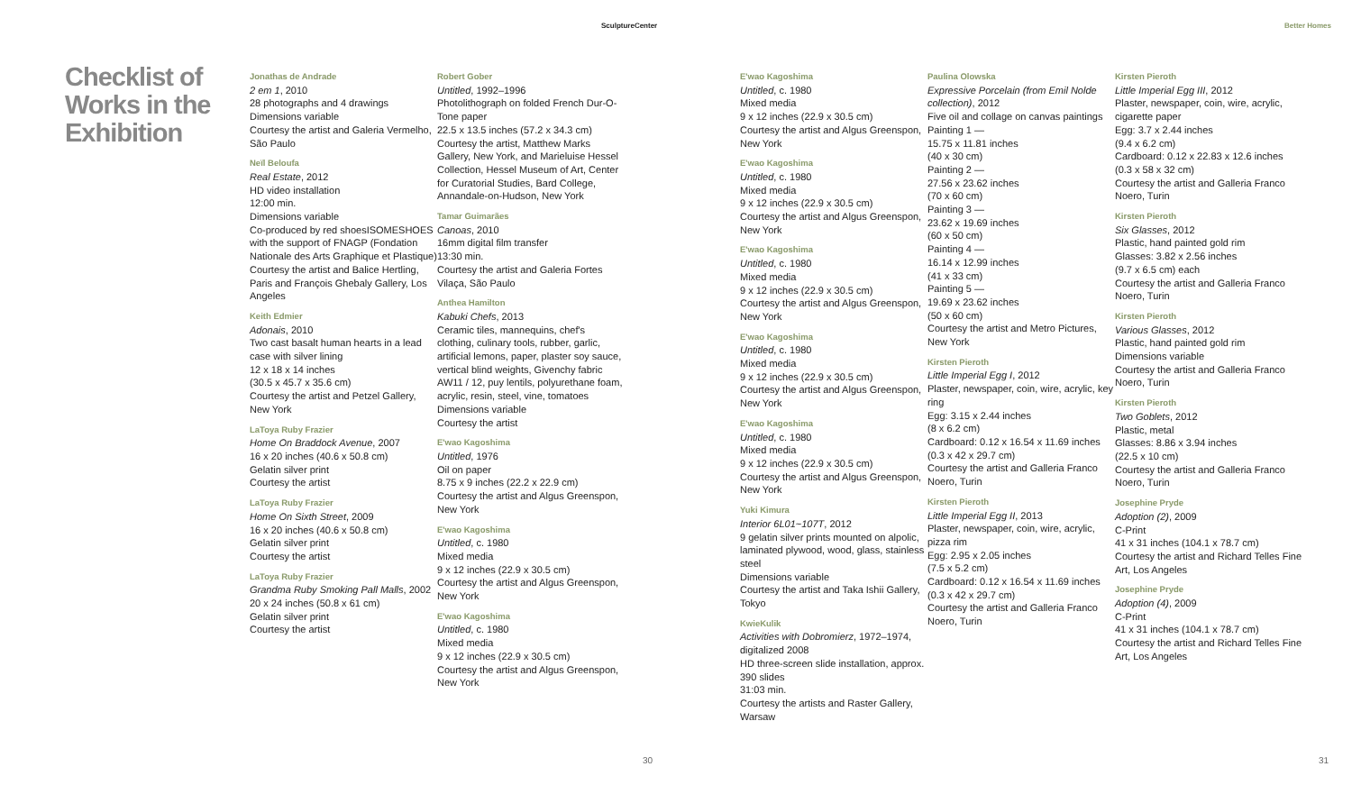SculptureCenter Better Homes
Checklist of Works in the Exhibition
Jonathas de Andrade
2 em 1, 2010
28 photographs and 4 drawings
Dimensions variable
Courtesy the artist and Galeria Vermelho, São Paulo
Neïl Beloufa
Real Estate, 2012
HD video installation
12:00 min.
Dimensions variable
Co-produced by red shoesISOMESHOES with the support of FNAGP (Fondation Nationale des Arts Graphique et Plastique)
Courtesy the artist and Balice Hertling, Paris and François Ghebaly Gallery, Los Angeles
Keith Edmier
Adonais, 2010
Two cast basalt human hearts in a lead case with silver lining
12 x 18 x 14 inches
(30.5 x 45.7 x 35.6 cm)
Courtesy the artist and Petzel Gallery, New York
LaToya Ruby Frazier
Home On Braddock Avenue, 2007
16 x 20 inches (40.6 x 50.8 cm)
Gelatin silver print
Courtesy the artist
LaToya Ruby Frazier
Home On Sixth Street, 2009
16 x 20 inches (40.6 x 50.8 cm)
Gelatin silver print
Courtesy the artist
LaToya Ruby Frazier
Grandma Ruby Smoking Pall Malls, 2002
20 x 24 inches (50.8 x 61 cm)
Gelatin silver print
Courtesy the artist
Robert Gober
Untitled, 1992–1996
Photolithograph on folded French Dur-O-Tone paper
22.5 x 13.5 inches (57.2 x 34.3 cm)
Courtesy the artist, Matthew Marks Gallery, New York, and Marieluise Hessel Collection, Hessel Museum of Art, Center for Curatorial Studies, Bard College, Annandale-on-Hudson, New York
Tamar Guimarães
Canoas, 2010
16mm digital film transfer
13:30 min.
Courtesy the artist and Galeria Fortes Vilaça, São Paulo
Anthea Hamilton
Kabuki Chefs, 2013
Ceramic tiles, mannequins, chef's clothing, culinary tools, rubber, garlic, artificial lemons, paper, plaster soy sauce, vertical blind weights, Givenchy fabric AW11 / 12, puy lentils, polyurethane foam, acrylic, resin, steel, vine, tomatoes
Dimensions variable
Courtesy the artist
E'wao Kagoshima
Untitled, 1976
Oil on paper
8.75 x 9 inches (22.2 x 22.9 cm)
Courtesy the artist and Algus Greenspon, New York
E'wao Kagoshima
Untitled, c. 1980
Mixed media
9 x 12 inches (22.9 x 30.5 cm)
Courtesy the artist and Algus Greenspon, New York
E'wao Kagoshima
Untitled, c. 1980
Mixed media
9 x 12 inches (22.9 x 30.5 cm)
Courtesy the artist and Algus Greenspon, New York
E'wao Kagoshima
Untitled, c. 1980
Mixed media
9 x 12 inches (22.9 x 30.5 cm)
Courtesy the artist and Algus Greenspon, New York
E'wao Kagoshima
Untitled, c. 1980
Mixed media
9 x 12 inches (22.9 x 30.5 cm)
Courtesy the artist and Algus Greenspon, New York
E'wao Kagoshima
Untitled, c. 1980
Mixed media
9 x 12 inches (22.9 x 30.5 cm)
Courtesy the artist and Algus Greenspon, New York
E'wao Kagoshima
Untitled, c. 1980
Mixed media
9 x 12 inches (22.9 x 30.5 cm)
Courtesy the artist and Algus Greenspon, New York
E'wao Kagoshima
Untitled, c. 1980
Mixed media
9 x 12 inches (22.9 x 30.5 cm)
Courtesy the artist and Algus Greenspon, New York
Yuki Kimura
Interior 6L01~107T, 2012
9 gelatin silver prints mounted on alpolic, laminated plywood, wood, glass, stainless steel
Dimensions variable
Courtesy the artist and Taka Ishii Gallery, Tokyo
KwieKulik
Activities with Dobromierz, 1972–1974, digitalized 2008
HD three-screen slide installation, approx. 390 slides
31:03 min.
Courtesy the artists and Raster Gallery, Warsaw
Paulina Olowska
Expressive Porcelain (from Emil Nolde collection), 2012
Five oil and collage on canvas paintings
Painting 1 —
15.75 x 11.81 inches
(40 x 30 cm)
Painting 2 —
27.56 x 23.62 inches
(70 x 60 cm)
Painting 3 —
23.62 x 19.69 inches
(60 x 50 cm)
Painting 4 —
16.14 x 12.99 inches
(41 x 33 cm)
Painting 5 —
19.69 x 23.62 inches
(50 x 60 cm)
Courtesy the artist and Metro Pictures, New York
Kirsten Pieroth
Little Imperial Egg I, 2012
Plaster, newspaper, coin, wire, acrylic, key ring
Egg: 3.15 x 2.44 inches
(8 x 6.2 cm)
Cardboard: 0.12 x 16.54 x 11.69 inches (0.3 x 42 x 29.7 cm)
Courtesy the artist and Galleria Franco Noero, Turin
Kirsten Pieroth
Little Imperial Egg II, 2013
Plaster, newspaper, coin, wire, acrylic, pizza rim
Egg: 2.95 x 2.05 inches
(7.5 x 5.2 cm)
Cardboard: 0.12 x 16.54 x 11.69 inches (0.3 x 42 x 29.7 cm)
Courtesy the artist and Galleria Franco Noero, Turin
Kirsten Pieroth
Little Imperial Egg III, 2012
Plaster, newspaper, coin, wire, acrylic, cigarette paper
Egg: 3.7 x 2.44 inches
(9.4 x 6.2 cm)
Cardboard: 0.12 x 22.83 x 12.6 inches (0.3 x 58 x 32 cm)
Courtesy the artist and Galleria Franco Noero, Turin
Kirsten Pieroth
Six Glasses, 2012
Plastic, hand painted gold rim
Glasses: 3.82 x 2.56 inches
(9.7 x 6.5 cm) each
Courtesy the artist and Galleria Franco Noero, Turin
Kirsten Pieroth
Various Glasses, 2012
Plastic, hand painted gold rim
Dimensions variable
Courtesy the artist and Galleria Franco Noero, Turin
Kirsten Pieroth
Two Goblets, 2012
Plastic, metal
Glasses: 8.86 x 3.94 inches
(22.5 x 10 cm)
Courtesy the artist and Galleria Franco Noero, Turin
Josephine Pryde
Adoption (2), 2009
C-Print
41 x 31 inches (104.1 x 78.7 cm)
Courtesy the artist and Richard Telles Fine Art, Los Angeles
Josephine Pryde
Adoption (4), 2009
C-Print
41 x 31 inches (104.1 x 78.7 cm)
Courtesy the artist and Richard Telles Fine Art, Los Angeles
30 31